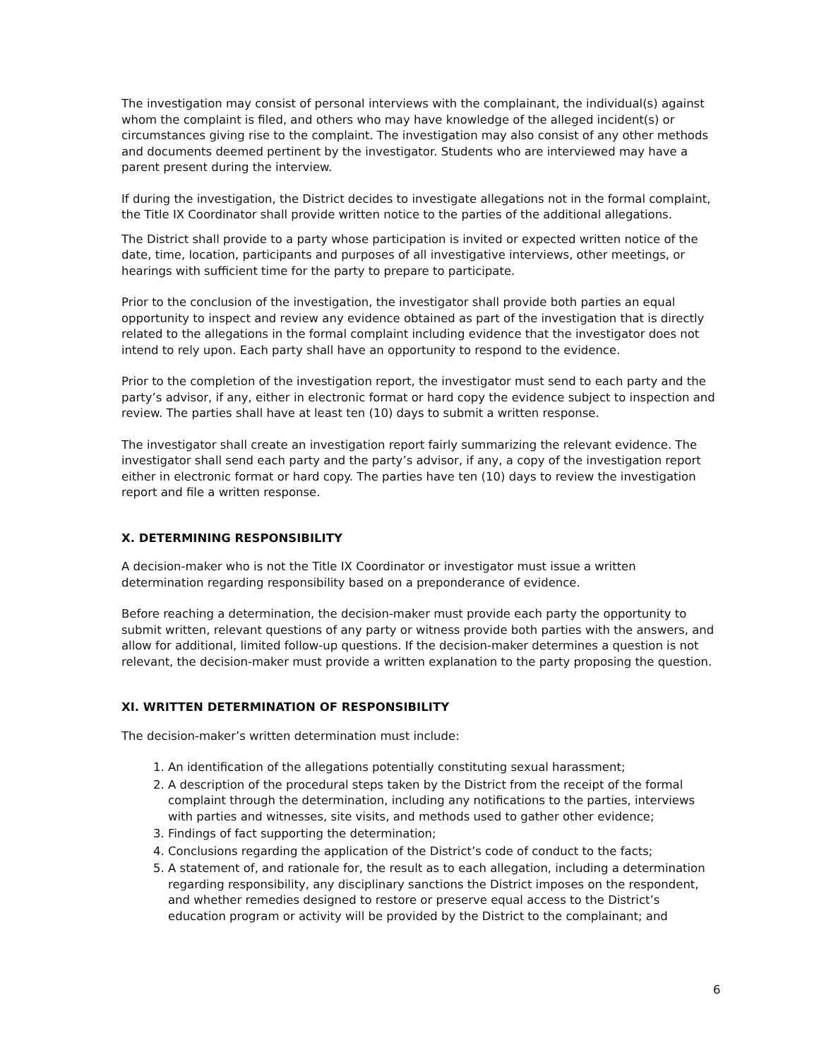The investigation may consist of personal interviews with the complainant, the individual(s) against whom the complaint is filed, and others who may have knowledge of the alleged incident(s) or circumstances giving rise to the complaint. The investigation may also consist of any other methods and documents deemed pertinent by the investigator. Students who are interviewed may have a parent present during the interview.
If during the investigation, the District decides to investigate allegations not in the formal complaint, the Title IX Coordinator shall provide written notice to the parties of the additional allegations.
The District shall provide to a party whose participation is invited or expected written notice of the date, time, location, participants and purposes of all investigative interviews, other meetings, or hearings with sufficient time for the party to prepare to participate.
Prior to the conclusion of the investigation, the investigator shall provide both parties an equal opportunity to inspect and review any evidence obtained as part of the investigation that is directly related to the allegations in the formal complaint including evidence that the investigator does not intend to rely upon. Each party shall have an opportunity to respond to the evidence.
Prior to the completion of the investigation report, the investigator must send to each party and the party’s advisor, if any, either in electronic format or hard copy the evidence subject to inspection and review. The parties shall have at least ten (10) days to submit a written response.
The investigator shall create an investigation report fairly summarizing the relevant evidence. The investigator shall send each party and the party’s advisor, if any, a copy of the investigation report either in electronic format or hard copy. The parties have ten (10) days to review the investigation report and file a written response.
X. DETERMINING RESPONSIBILITY
A decision-maker who is not the Title IX Coordinator or investigator must issue a written determination regarding responsibility based on a preponderance of evidence.
Before reaching a determination, the decision-maker must provide each party the opportunity to submit written, relevant questions of any party or witness provide both parties with the answers, and allow for additional, limited follow-up questions. If the decision-maker determines a question is not relevant, the decision-maker must provide a written explanation to the party proposing the question.
XI. WRITTEN DETERMINATION OF RESPONSIBILITY
The decision-maker’s written determination must include:
1. An identification of the allegations potentially constituting sexual harassment;
2. A description of the procedural steps taken by the District from the receipt of the formal complaint through the determination, including any notifications to the parties, interviews with parties and witnesses, site visits, and methods used to gather other evidence;
3. Findings of fact supporting the determination;
4. Conclusions regarding the application of the District’s code of conduct to the facts;
5. A statement of, and rationale for, the result as to each allegation, including a determination regarding responsibility, any disciplinary sanctions the District imposes on the respondent, and whether remedies designed to restore or preserve equal access to the District’s education program or activity will be provided by the District to the complainant; and
6